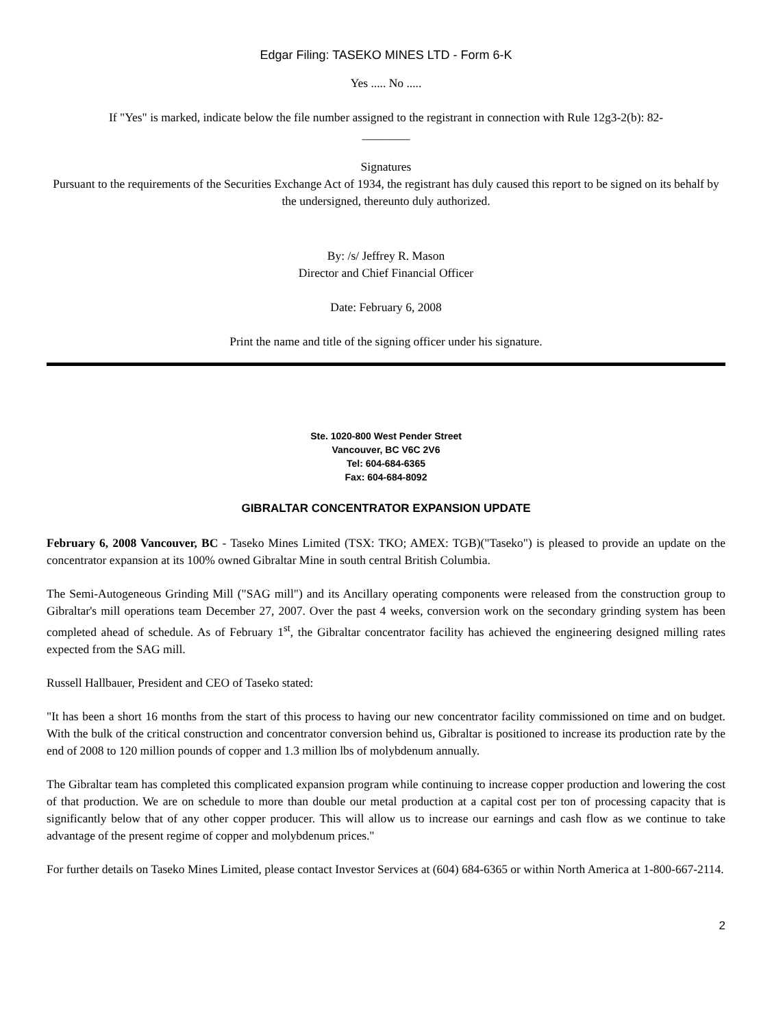Edgar Filing: TASEKO MINES LTD - Form 6-K
Yes ..... No .....
If "Yes" is marked, indicate below the file number assigned to the registrant in connection with Rule 12g3-2(b): 82-
________
Signatures
Pursuant to the requirements of the Securities Exchange Act of 1934, the registrant has duly caused this report to be signed on its behalf by the undersigned, thereunto duly authorized.
By: /s/ Jeffrey R. Mason
Director and Chief Financial Officer
Date: February 6, 2008
Print the name and title of the signing officer under his signature.
Ste. 1020-800 West Pender Street
Vancouver, BC V6C 2V6
Tel: 604-684-6365
Fax: 604-684-8092
GIBRALTAR CONCENTRATOR EXPANSION UPDATE
February 6, 2008 Vancouver, BC - Taseko Mines Limited (TSX: TKO; AMEX: TGB)("Taseko") is pleased to provide an update on the concentrator expansion at its 100% owned Gibraltar Mine in south central British Columbia.
The Semi-Autogeneous Grinding Mill ("SAG mill") and its Ancillary operating components were released from the construction group to Gibraltar's mill operations team December 27, 2007. Over the past 4 weeks, conversion work on the secondary grinding system has been completed ahead of schedule. As of February 1<sup>st</sup>, the Gibraltar concentrator facility has achieved the engineering designed milling rates expected from the SAG mill.
Russell Hallbauer, President and CEO of Taseko stated:
"It has been a short 16 months from the start of this process to having our new concentrator facility commissioned on time and on budget. With the bulk of the critical construction and concentrator conversion behind us, Gibraltar is positioned to increase its production rate by the end of 2008 to 120 million pounds of copper and 1.3 million lbs of molybdenum annually.
The Gibraltar team has completed this complicated expansion program while continuing to increase copper production and lowering the cost of that production. We are on schedule to more than double our metal production at a capital cost per ton of processing capacity that is significantly below that of any other copper producer. This will allow us to increase our earnings and cash flow as we continue to take advantage of the present regime of copper and molybdenum prices."
For further details on Taseko Mines Limited, please contact Investor Services at (604) 684-6365 or within North America at 1-800-667-2114.
2